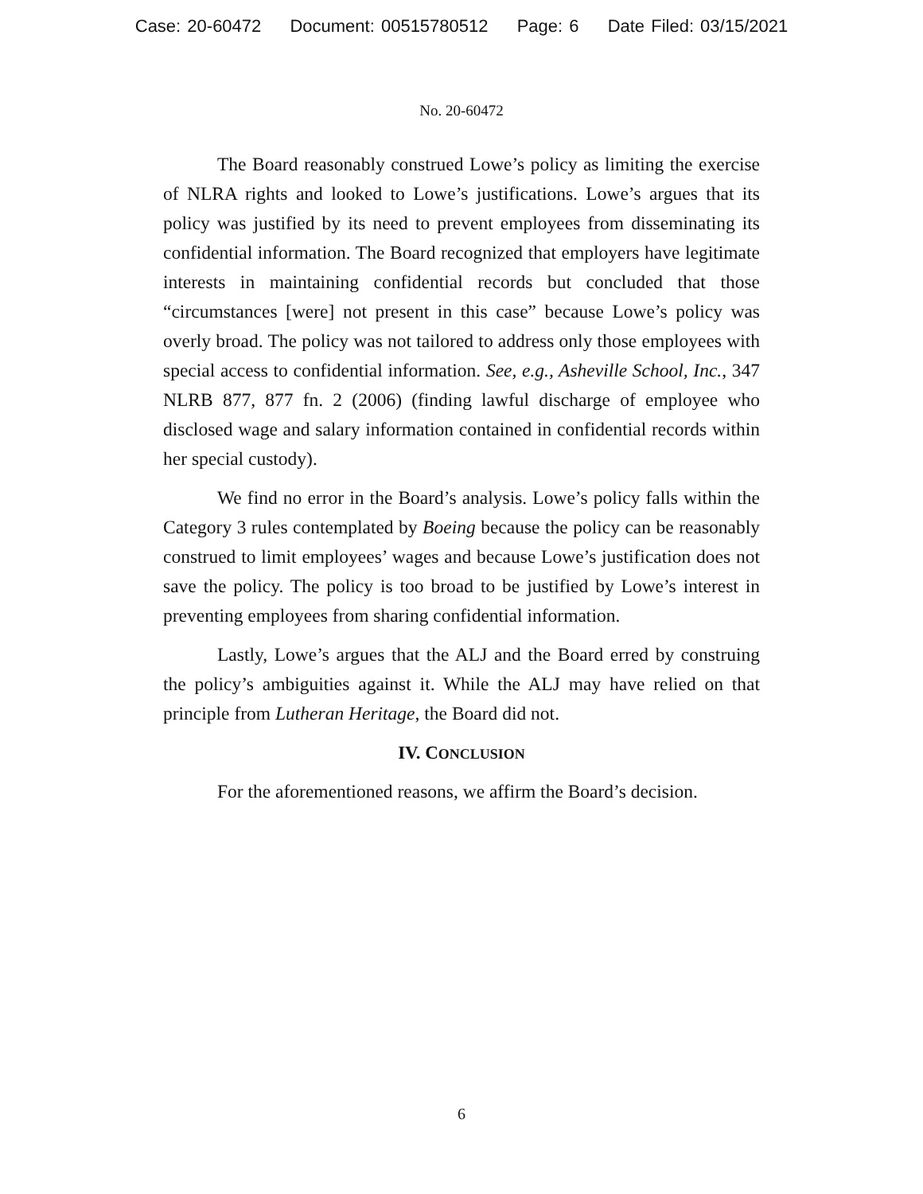Case: 20-60472 Document: 00515780512 Page: 6 Date Filed: 03/15/2021
No. 20-60472
The Board reasonably construed Lowe’s policy as limiting the exercise of NLRA rights and looked to Lowe’s justifications. Lowe’s argues that its policy was justified by its need to prevent employees from disseminating its confidential information. The Board recognized that employers have legitimate interests in maintaining confidential records but concluded that those “circumstances [were] not present in this case” because Lowe’s policy was overly broad. The policy was not tailored to address only those employees with special access to confidential information. See, e.g., Asheville School, Inc., 347 NLRB 877, 877 fn. 2 (2006) (finding lawful discharge of employee who disclosed wage and salary information contained in confidential records within her special custody).
We find no error in the Board’s analysis. Lowe’s policy falls within the Category 3 rules contemplated by Boeing because the policy can be reasonably construed to limit employees’ wages and because Lowe’s justification does not save the policy. The policy is too broad to be justified by Lowe’s interest in preventing employees from sharing confidential information.
Lastly, Lowe’s argues that the ALJ and the Board erred by construing the policy’s ambiguities against it. While the ALJ may have relied on that principle from Lutheran Heritage, the Board did not.
IV. CONCLUSION
For the aforementioned reasons, we affirm the Board’s decision.
6